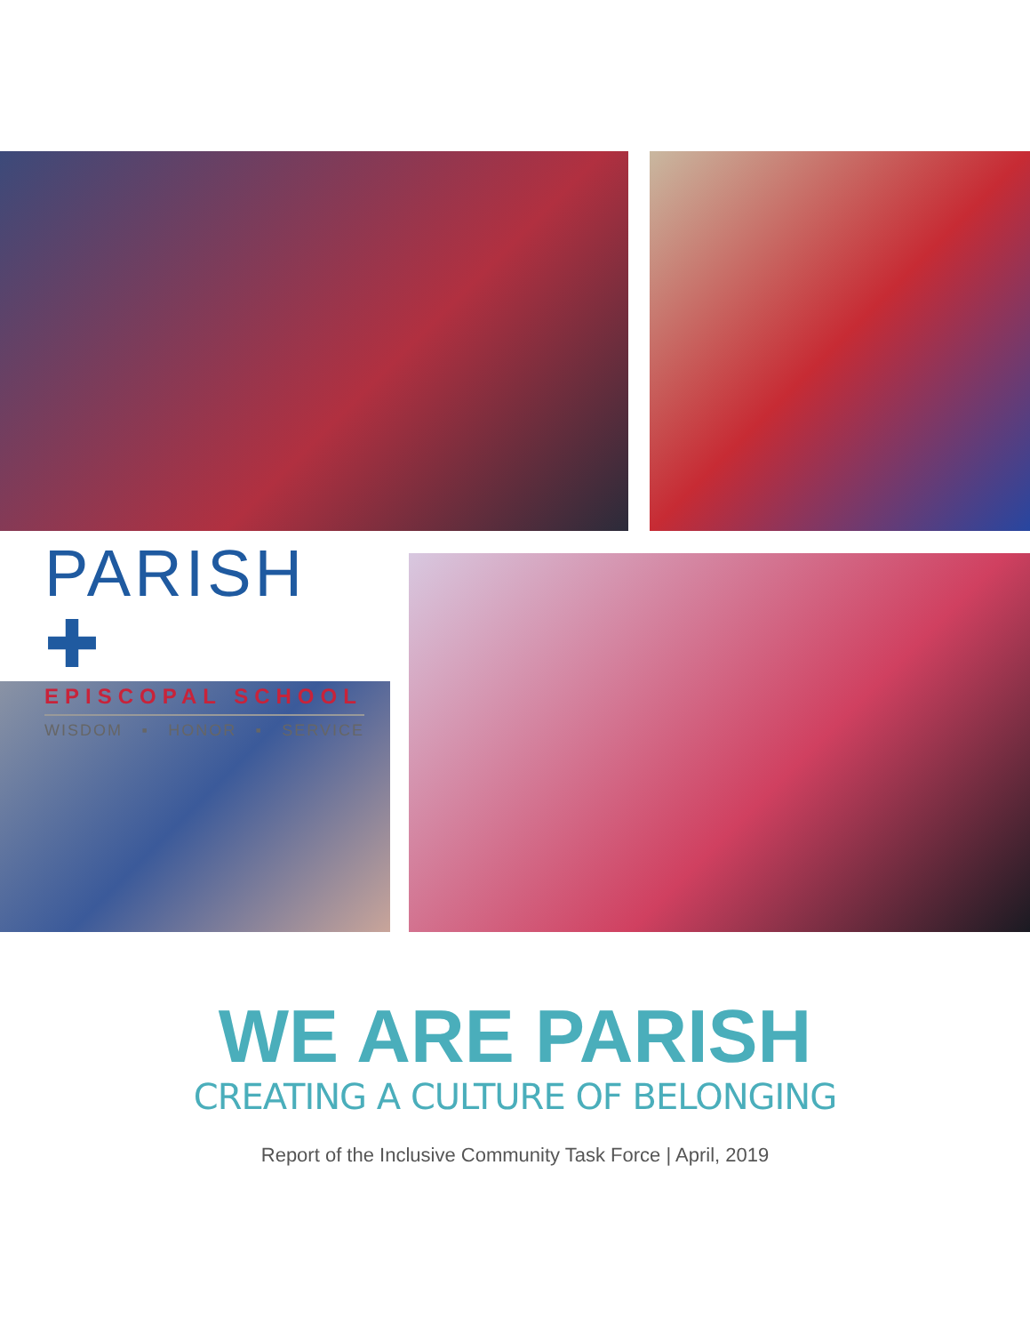PARISH ✚
EPISCOPAL SCHOOL
WISDOM ▪ HONOR ▪ SERVICE
WE ARE PARISH
CREATING A CULTURE OF BELONGING
Report of the Inclusive Community Task Force | April, 2019